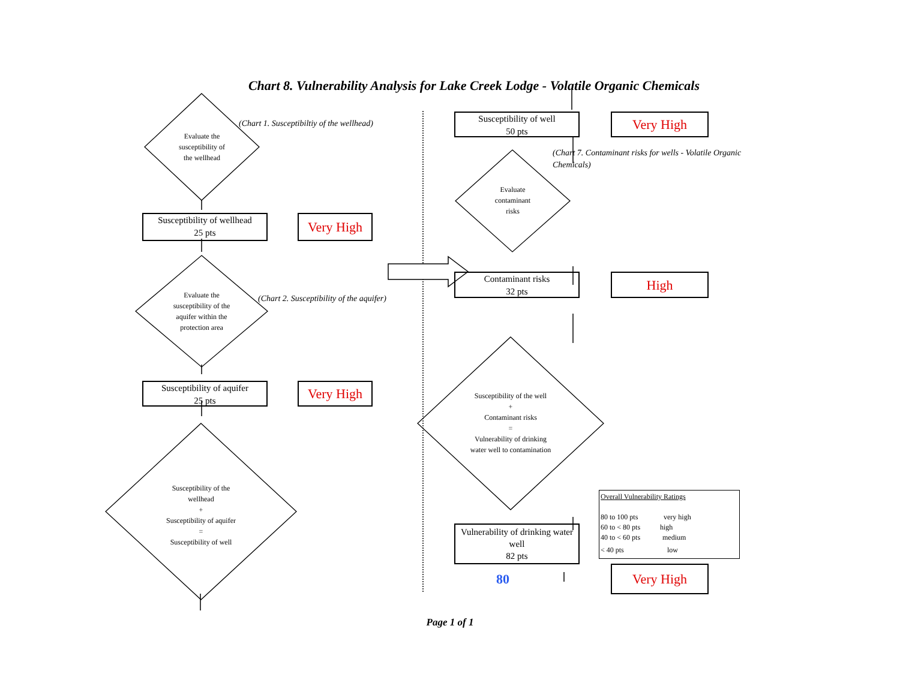Chart 8. Vulnerability Analysis for Lake Creek Lodge - Volatile Organic Chemicals
Evaluate the
susceptibility of
the wellhead
(Chart 1. Susceptibiltiy of the wellhead)
Susceptibility of wellhead
25 pts
Very High
Evaluate the
susceptibility of the
aquifer within the
protection area
(Chart 2. Susceptibility of the aquifer)
Susceptibility of aquifer
25 pts
Very High
Susceptibility of the
wellhead
+
Susceptibility of aquifer
=
Susceptibility of well
Susceptibility of well
50 pts
Very High
Evaluate
contaminant
risks
(Chart 7. Contaminant risks for wells - Volatile Organic Chemicals)
Contaminant risks
32 pts
High
Susceptibility of the well
+
Contaminant risks
=
Vulnerability of drinking
water well to contamination
Overall Vulnerability Ratings
80 to 100 pts very high
60 to < 80 pts high
40 to < 60 pts medium
< 40 pts low
Vulnerability of drinking water
well
82 pts
80
Very High
Page 1 of 1